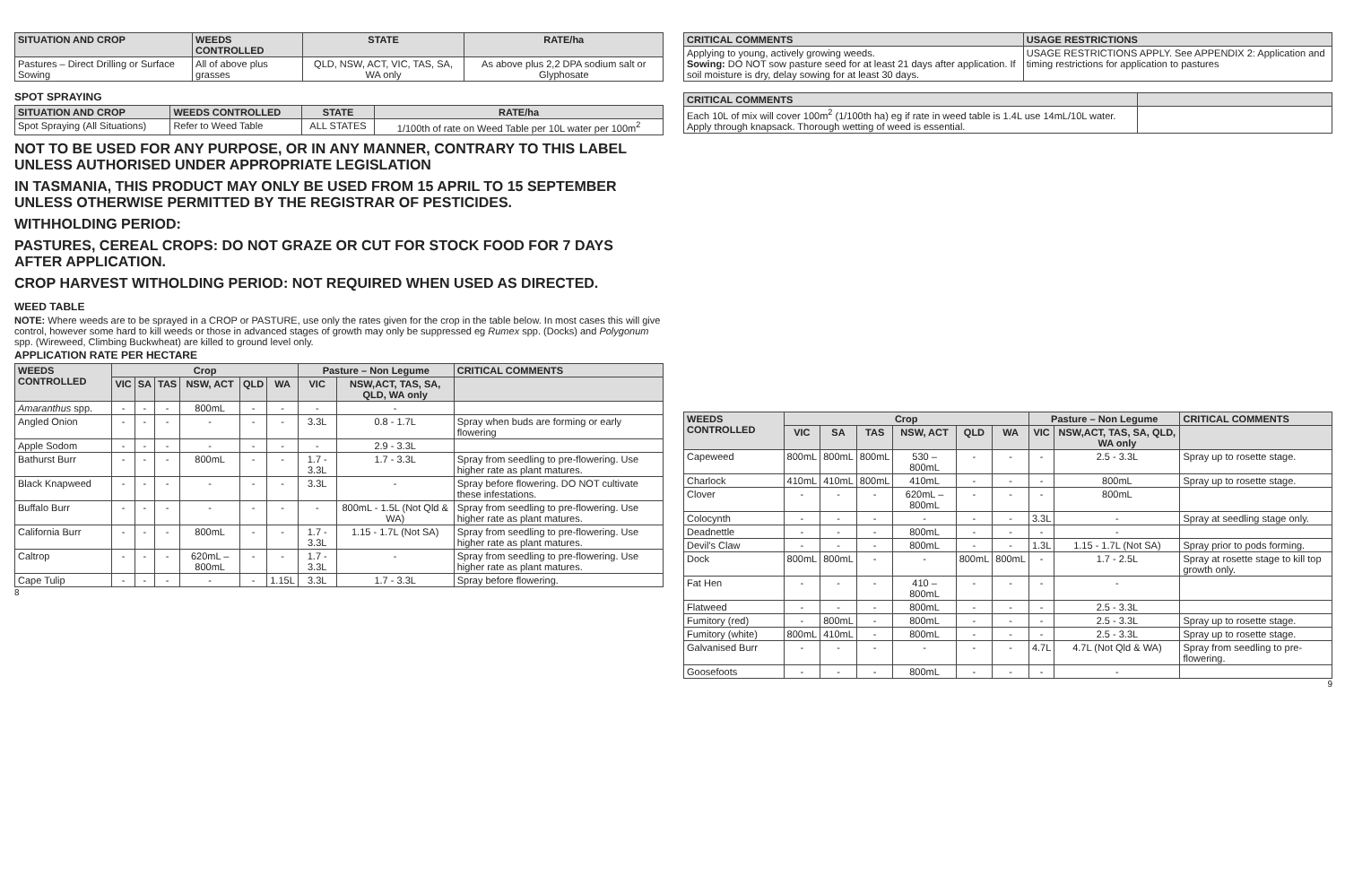| SITUATION AND CROP | WEEDS CONTROLLED | STATE | RATE/ha |
| --- | --- | --- | --- |
| Pastures – Direct Drilling or Surface Sowing | All of above plus grasses | QLD, NSW, ACT, VIC, TAS, SA, WA only | As above plus 2,2 DPA sodium salt or Glyphosate |
SPOT SPRAYING
| SITUATION AND CROP | WEEDS CONTROLLED | STATE | RATE/ha |
| --- | --- | --- | --- |
| Spot Spraying (All Situations) | Refer to Weed Table | ALL STATES | 1/100th of rate on Weed Table per 10L water per 100m<sup>2</sup> |
NOT TO BE USED FOR ANY PURPOSE, OR IN ANY MANNER, CONTRARY TO THIS LABEL UNLESS AUTHORISED UNDER APPROPRIATE LEGISLATION
IN TASMANIA, THIS PRODUCT MAY ONLY BE USED FROM 15 APRIL TO 15 SEPTEMBER UNLESS OTHERWISE PERMITTED BY THE REGISTRAR OF PESTICIDES.
WITHHOLDING PERIOD:
PASTURES, CEREAL CROPS: DO NOT GRAZE OR CUT FOR STOCK FOOD FOR 7 DAYS AFTER APPLICATION.
CROP HARVEST WITHOLDING PERIOD: NOT REQUIRED WHEN USED AS DIRECTED.
WEED TABLE
NOTE: Where weeds are to be sprayed in a CROP or PASTURE, use only the rates given for the crop in the table below. In most cases this will give control, however some hard to kill weeds or those in advanced stages of growth may only be suppressed eg Rumex spp. (Docks) and Polygonum spp. (Wireweed, Climbing Buckwheat) are killed to ground level only.
APPLICATION RATE PER HECTARE
| WEEDS CONTROLLED | Crop | | | | | | Pasture – Non Legume | | CRITICAL COMMENTS |
| --- | --- | --- | --- | --- | --- | --- | --- | --- | --- |
| | VIC | SA | TAS | NSW, ACT | QLD | WA | VIC | NSW,ACT, TAS, SA, QLD, WA only | |
| Amaranthus spp. | - | - | - | 800mL | - | - | - | - | |
| Angled Onion | - | - | - | - | - | - | 3.3L | 0.8 - 1.7L | Spray when buds are forming or early flowering |
| Apple Sodom | - | - | - | - | - | - | - | 2.9 - 3.3L | |
| Bathurst Burr | - | - | - | 800mL | - | - | 1.7 - 3.3L | 1.7 - 3.3L | Spray from seedling to pre-flowering. Use higher rate as plant matures. |
| Black Knapweed | - | - | - | - | - | - | 3.3L | - | Spray before flowering. DO NOT cultivate these infestations. |
| Buffalo Burr | - | - | - | - | - | - | - | 800mL - 1.5L (Not Qld & WA) | Spray from seedling to pre-flowering. Use higher rate as plant matures. |
| California Burr | - | - | - | 800mL | - | - | 1.7 - 3.3L | 1.15 - 1.7L (Not SA) | Spray from seedling to pre-flowering. Use higher rate as plant matures. |
| Caltrop | - | - | - | 620mL – 800mL | - | - | 1.7 - 3.3L | - | Spray from seedling to pre-flowering. Use higher rate as plant matures. |
| Cape Tulip | - | - | - | - | - | 1.15L | 3.3L | 1.7 - 3.3L | Spray before flowering. |
8
| CRITICAL COMMENTS | USAGE RESTRICTIONS |
| --- | --- |
| Applying to young, actively growing weeds. Sowing: DO NOT sow pasture seed for at least 21 days after application. If soil moisture is dry, delay sowing for at least 30 days. | USAGE RESTRICTIONS APPLY. See APPENDIX 2: Application and timing restrictions for application to pastures |
| CRITICAL COMMENTS | |
| --- | --- |
| Each 10L of mix will cover 100m<sup>2</sup> (1/100th ha) eg if rate in weed table is 1.4L use 14mL/10L water. Apply through knapsack. Thorough wetting of weed is essential. | |
| WEEDS CONTROLLED | Crop | | | | | | Pasture – Non Legume | | CRITICAL COMMENTS |
| --- | --- | --- | --- | --- | --- | --- | --- | --- | --- |
| | VIC | SA | TAS | NSW, ACT | QLD | WA | VIC | NSW,ACT, TAS, SA, QLD, WA only | |
| Capeweed | 800mL | 800mL | 800mL | 530 – 800mL | - | - | - | 2.5 - 3.3L | Spray up to rosette stage. |
| Charlock | 410mL | 410mL | 800mL | 410mL | - | - | - | 800mL | Spray up to rosette stage. |
| Clover | - | - | - | 620mL – 800mL | - | - | - | 800mL | |
| Colocynth | - | - | - | - | - | - | 3.3L | - | Spray at seedling stage only. |
| Deadnettle | - | - | - | 800mL | - | - | - | - | |
| Devil's Claw | - | - | - | 800mL | - | - | 1.3L | 1.15 - 1.7L (Not SA) | Spray prior to pods forming. |
| Dock | 800mL | 800mL | - | - | 800mL | 800mL | - | 1.7 - 2.5L | Spray at rosette stage to kill top growth only. |
| Fat Hen | - | - | - | 410 – 800mL | - | - | - | - | |
| Flatweed | - | - | - | 800mL | - | - | - | 2.5 - 3.3L | |
| Fumitory (red) | - | 800mL | - | 800mL | - | - | - | 2.5 - 3.3L | Spray up to rosette stage. |
| Fumitory (white) | 800mL | 410mL | - | 800mL | - | - | - | 2.5 - 3.3L | Spray up to rosette stage. |
| Galvanised Burr | - | - | - | - | - | - | 4.7L | 4.7L (Not Qld & WA) | Spray from seedling to pre-flowering. |
| Goosefoots | - | - | - | 800mL | - | - | - | - | |
9